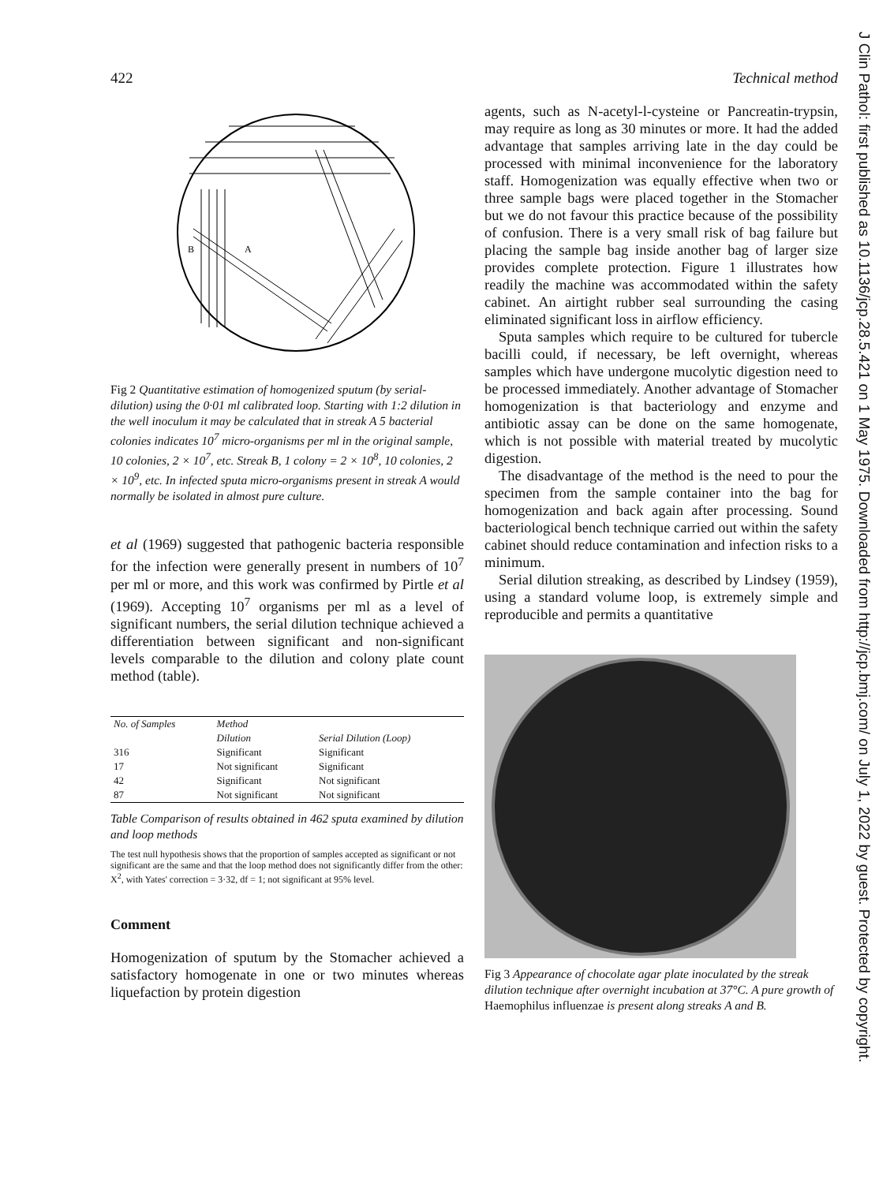422 Technical method
J Clin Pathol: first published as 10.1136/jcp.28.5.421 on 1 May 1975. Downloaded from http://jcp.bmj.com/ on July 1, 2022 by guest. Protected by copyright.
B
A
Fig 2 Quantitative estimation of homogenized sputum (by serial-dilution) using the 0·01 ml calibrated loop. Starting with 1:2 dilution in the well inoculum it may be calculated that in streak A 5 bacterial colonies indicates 10<sup>7</sup> micro-organisms per ml in the original sample, 10 colonies, 2 × 10<sup>7</sup>, etc. Streak B, 1 colony = 2 × 10<sup>8</sup>, 10 colonies, 2 × 10<sup>9</sup>, etc. In infected sputa micro-organisms present in streak A would normally be isolated in almost pure culture.
et al (1969) suggested that pathogenic bacteria responsible for the infection were generally present in numbers of 10<sup>7</sup> per ml or more, and this work was confirmed by Pirtle et al (1969). Accepting 10<sup>7</sup> organisms per ml as a level of significant numbers, the serial dilution technique achieved a differentiation between significant and non-significant levels comparable to the dilution and colony plate count method (table).
| No. of Samples | Method | |
| --- | --- | --- |
| | Dilution | Serial Dilution (Loop) |
| 316 | Significant | Significant |
| 17 | Not significant | Significant |
| 42 | Significant | Not significant |
| 87 | Not significant | Not significant |
Table Comparison of results obtained in 462 sputa examined by dilution and loop methods
The test null hypothesis shows that the proportion of samples accepted as significant or not significant are the same and that the loop method does not significantly differ from the other:
X<sup>2</sup>, with Yates' correction = 3·32, df = 1; not significant at 95% level.
Comment
Homogenization of sputum by the Stomacher achieved a satisfactory homogenate in one or two minutes whereas liquefaction by protein digestion
agents, such as N-acetyl-l-cysteine or Pancreatin-trypsin, may require as long as 30 minutes or more. It had the added advantage that samples arriving late in the day could be processed with minimal inconvenience for the laboratory staff. Homogenization was equally effective when two or three sample bags were placed together in the Stomacher but we do not favour this practice because of the possibility of confusion. There is a very small risk of bag failure but placing the sample bag inside another bag of larger size provides complete protection. Figure 1 illustrates how readily the machine was accommodated within the safety cabinet. An airtight rubber seal surrounding the casing eliminated significant loss in airflow efficiency.
Sputa samples which require to be cultured for tubercle bacilli could, if necessary, be left overnight, whereas samples which have undergone mucolytic digestion need to be processed immediately. Another advantage of Stomacher homogenization is that bacteriology and enzyme and antibiotic assay can be done on the same homogenate, which is not possible with material treated by mucolytic digestion.
The disadvantage of the method is the need to pour the specimen from the sample container into the bag for homogenization and back again after processing. Sound bacteriological bench technique carried out within the safety cabinet should reduce contamination and infection risks to a minimum.
Serial dilution streaking, as described by Lindsey (1959), using a standard volume loop, is extremely simple and reproducible and permits a quantitative
Fig 3 Appearance of chocolate agar plate inoculated by the streak dilution technique after overnight incubation at 37°C. A pure growth of Haemophilus influenzae is present along streaks A and B.